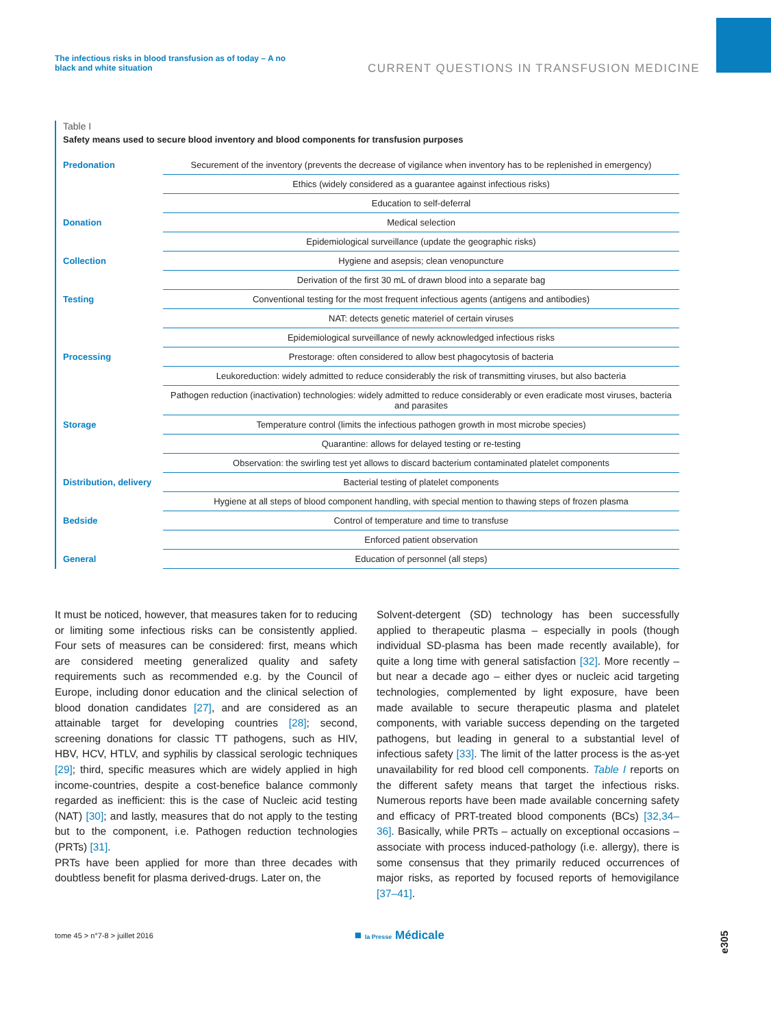The infectious risks in blood transfusion as of today – A no black and white situation
CURRENT QUESTIONS IN TRANSFUSION MEDICINE
Table I
Safety means used to secure blood inventory and blood components for transfusion purposes
| Predonation | Securement of the inventory (prevents the decrease of vigilance when inventory has to be replenished in emergency) |
| | Ethics (widely considered as a guarantee against infectious risks) |
| | Education to self-deferral |
| Donation | Medical selection |
| | Epidemiological surveillance (update the geographic risks) |
| Collection | Hygiene and asepsis; clean venopuncture |
| | Derivation of the first 30 mL of drawn blood into a separate bag |
| Testing | Conventional testing for the most frequent infectious agents (antigens and antibodies) |
| | NAT: detects genetic materiel of certain viruses |
| | Epidemiological surveillance of newly acknowledged infectious risks |
| Processing | Prestorage: often considered to allow best phagocytosis of bacteria |
| | Leukoreduction: widely admitted to reduce considerably the risk of transmitting viruses, but also bacteria |
| | Pathogen reduction (inactivation) technologies: widely admitted to reduce considerably or even eradicate most viruses, bacteria and parasites |
| Storage | Temperature control (limits the infectious pathogen growth in most microbe species) |
| | Quarantine: allows for delayed testing or re-testing |
| | Observation: the swirling test yet allows to discard bacterium contaminated platelet components |
| Distribution, delivery | Bacterial testing of platelet components |
| | Hygiene at all steps of blood component handling, with special mention to thawing steps of frozen plasma |
| Bedside | Control of temperature and time to transfuse |
| | Enforced patient observation |
| General | Education of personnel (all steps) |
It must be noticed, however, that measures taken for to reducing or limiting some infectious risks can be consistently applied. Four sets of measures can be considered: first, means which are considered meeting generalized quality and safety requirements such as recommended e.g. by the Council of Europe, including donor education and the clinical selection of blood donation candidates [27], and are considered as an attainable target for developing countries [28]; second, screening donations for classic TT pathogens, such as HIV, HBV, HCV, HTLV, and syphilis by classical serologic techniques [29]; third, specific measures which are widely applied in high income-countries, despite a cost-benefice balance commonly regarded as inefficient: this is the case of Nucleic acid testing (NAT) [30]; and lastly, measures that do not apply to the testing but to the component, i.e. Pathogen reduction technologies (PRTs) [31].
PRTs have been applied for more than three decades with doubtless benefit for plasma derived-drugs. Later on, the
Solvent-detergent (SD) technology has been successfully applied to therapeutic plasma – especially in pools (though individual SD-plasma has been made recently available), for quite a long time with general satisfaction [32]. More recently – but near a decade ago – either dyes or nucleic acid targeting technologies, complemented by light exposure, have been made available to secure therapeutic plasma and platelet components, with variable success depending on the targeted pathogens, but leading in general to a substantial level of infectious safety [33]. The limit of the latter process is the as-yet unavailability for red blood cell components. Table I reports on the different safety means that target the infectious risks. Numerous reports have been made available concerning safety and efficacy of PRT-treated blood components (BCs) [32,34–36]. Basically, while PRTs – actually on exceptional occasions – associate with process induced-pathology (i.e. allergy), there is some consensus that they primarily reduced occurrences of major risks, as reported by focused reports of hemovigilance [37–41].
tome 45 > n°7-8 > juillet 2016 ■ la Presse Médicale
e305